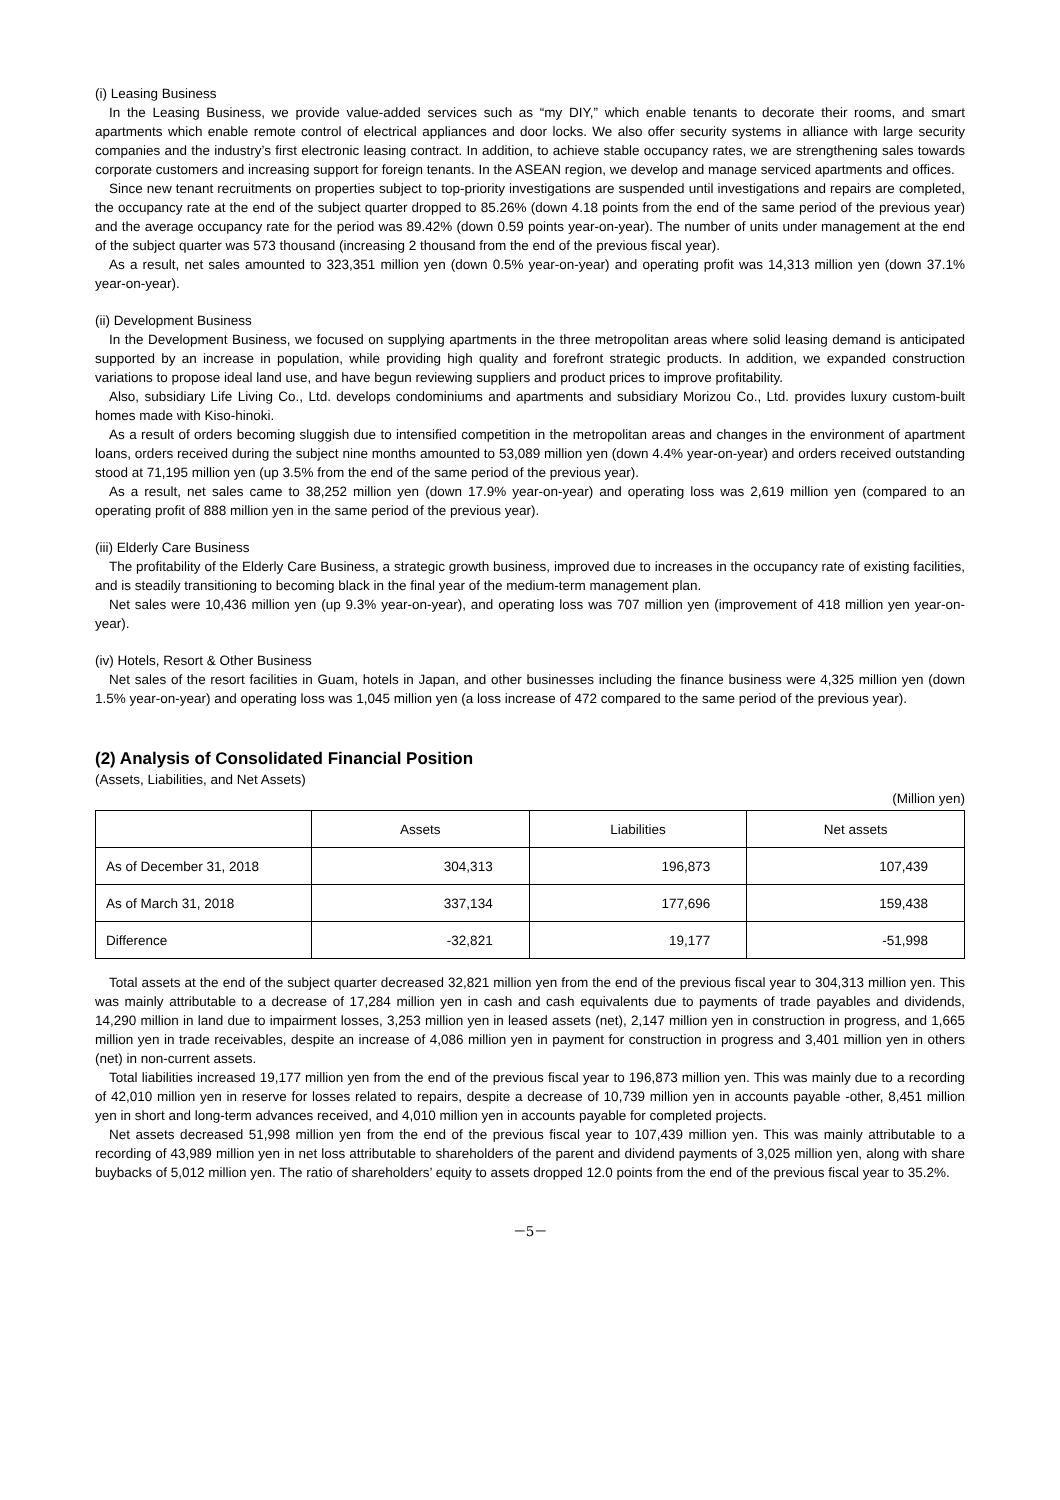(i) Leasing Business
In the Leasing Business, we provide value-added services such as “my DIY,” which enable tenants to decorate their rooms, and smart apartments which enable remote control of electrical appliances and door locks. We also offer security systems in alliance with large security companies and the industry’s first electronic leasing contract. In addition, to achieve stable occupancy rates, we are strengthening sales towards corporate customers and increasing support for foreign tenants. In the ASEAN region, we develop and manage serviced apartments and offices.
Since new tenant recruitments on properties subject to top-priority investigations are suspended until investigations and repairs are completed, the occupancy rate at the end of the subject quarter dropped to 85.26% (down 4.18 points from the end of the same period of the previous year) and the average occupancy rate for the period was 89.42% (down 0.59 points year-on-year). The number of units under management at the end of the subject quarter was 573 thousand (increasing 2 thousand from the end of the previous fiscal year).
As a result, net sales amounted to 323,351 million yen (down 0.5% year-on-year) and operating profit was 14,313 million yen (down 37.1% year-on-year).
(ii) Development Business
In the Development Business, we focused on supplying apartments in the three metropolitan areas where solid leasing demand is anticipated supported by an increase in population, while providing high quality and forefront strategic products. In addition, we expanded construction variations to propose ideal land use, and have begun reviewing suppliers and product prices to improve profitability.
Also, subsidiary Life Living Co., Ltd. develops condominiums and apartments and subsidiary Morizou Co., Ltd. provides luxury custom-built homes made with Kiso-hinoki.
As a result of orders becoming sluggish due to intensified competition in the metropolitan areas and changes in the environment of apartment loans, orders received during the subject nine months amounted to 53,089 million yen (down 4.4% year-on-year) and orders received outstanding stood at 71,195 million yen (up 3.5% from the end of the same period of the previous year).
As a result, net sales came to 38,252 million yen (down 17.9% year-on-year) and operating loss was 2,619 million yen (compared to an operating profit of 888 million yen in the same period of the previous year).
(iii) Elderly Care Business
The profitability of the Elderly Care Business, a strategic growth business, improved due to increases in the occupancy rate of existing facilities, and is steadily transitioning to becoming black in the final year of the medium-term management plan.
Net sales were 10,436 million yen (up 9.3% year-on-year), and operating loss was 707 million yen (improvement of 418 million yen year-on-year).
(iv) Hotels, Resort & Other Business
Net sales of the resort facilities in Guam, hotels in Japan, and other businesses including the finance business were 4,325 million yen (down 1.5% year-on-year) and operating loss was 1,045 million yen (a loss increase of 472 compared to the same period of the previous year).
(2) Analysis of Consolidated Financial Position
(Assets, Liabilities, and Net Assets)
(Million yen)
| | Assets | Liabilities | Net assets |
| --- | --- | --- | --- |
| As of December 31, 2018 | 304,313 | 196,873 | 107,439 |
| As of March 31, 2018 | 337,134 | 177,696 | 159,438 |
| Difference | -32,821 | 19,177 | -51,998 |
Total assets at the end of the subject quarter decreased 32,821 million yen from the end of the previous fiscal year to 304,313 million yen. This was mainly attributable to a decrease of 17,284 million yen in cash and cash equivalents due to payments of trade payables and dividends, 14,290 million in land due to impairment losses, 3,253 million yen in leased assets (net), 2,147 million yen in construction in progress, and 1,665 million yen in trade receivables, despite an increase of 4,086 million yen in payment for construction in progress and 3,401 million yen in others (net) in non-current assets.
Total liabilities increased 19,177 million yen from the end of the previous fiscal year to 196,873 million yen. This was mainly due to a recording of 42,010 million yen in reserve for losses related to repairs, despite a decrease of 10,739 million yen in accounts payable -other, 8,451 million yen in short and long-term advances received, and 4,010 million yen in accounts payable for completed projects.
Net assets decreased 51,998 million yen from the end of the previous fiscal year to 107,439 million yen. This was mainly attributable to a recording of 43,989 million yen in net loss attributable to shareholders of the parent and dividend payments of 3,025 million yen, along with share buybacks of 5,012 million yen. The ratio of shareholders’ equity to assets dropped 12.0 points from the end of the previous fiscal year to 35.2%.
－5－